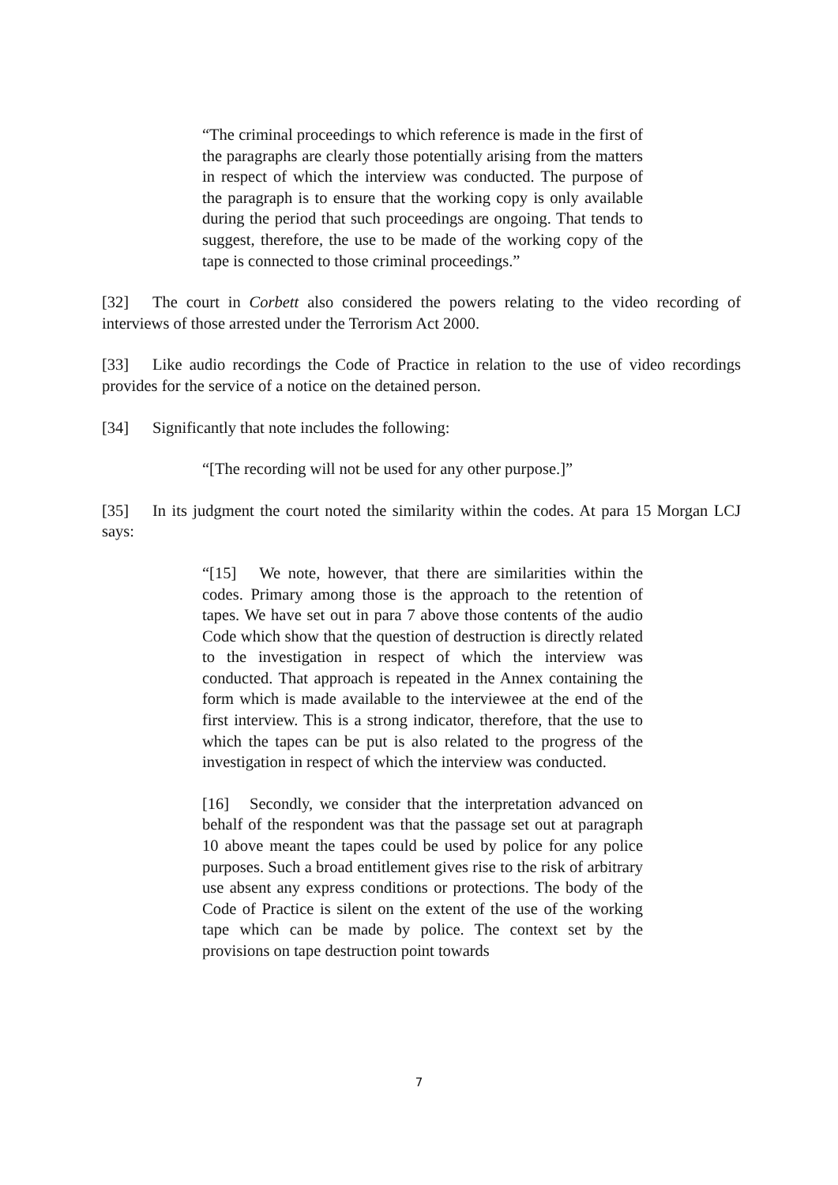“The criminal proceedings to which reference is made in the first of the paragraphs are clearly those potentially arising from the matters in respect of which the interview was conducted. The purpose of the paragraph is to ensure that the working copy is only available during the period that such proceedings are ongoing. That tends to suggest, therefore, the use to be made of the working copy of the tape is connected to those criminal proceedings.”
[32] The court in Corbett also considered the powers relating to the video recording of interviews of those arrested under the Terrorism Act 2000.
[33] Like audio recordings the Code of Practice in relation to the use of video recordings provides for the service of a notice on the detained person.
[34] Significantly that note includes the following:
“[The recording will not be used for any other purpose.]”
[35] In its judgment the court noted the similarity within the codes. At para 15 Morgan LCJ says:
“[15] We note, however, that there are similarities within the codes. Primary among those is the approach to the retention of tapes. We have set out in para 7 above those contents of the audio Code which show that the question of destruction is directly related to the investigation in respect of which the interview was conducted. That approach is repeated in the Annex containing the form which is made available to the interviewee at the end of the first interview. This is a strong indicator, therefore, that the use to which the tapes can be put is also related to the progress of the investigation in respect of which the interview was conducted.
[16] Secondly, we consider that the interpretation advanced on behalf of the respondent was that the passage set out at paragraph 10 above meant the tapes could be used by police for any police purposes. Such a broad entitlement gives rise to the risk of arbitrary use absent any express conditions or protections. The body of the Code of Practice is silent on the extent of the use of the working tape which can be made by police. The context set by the provisions on tape destruction point towards
7